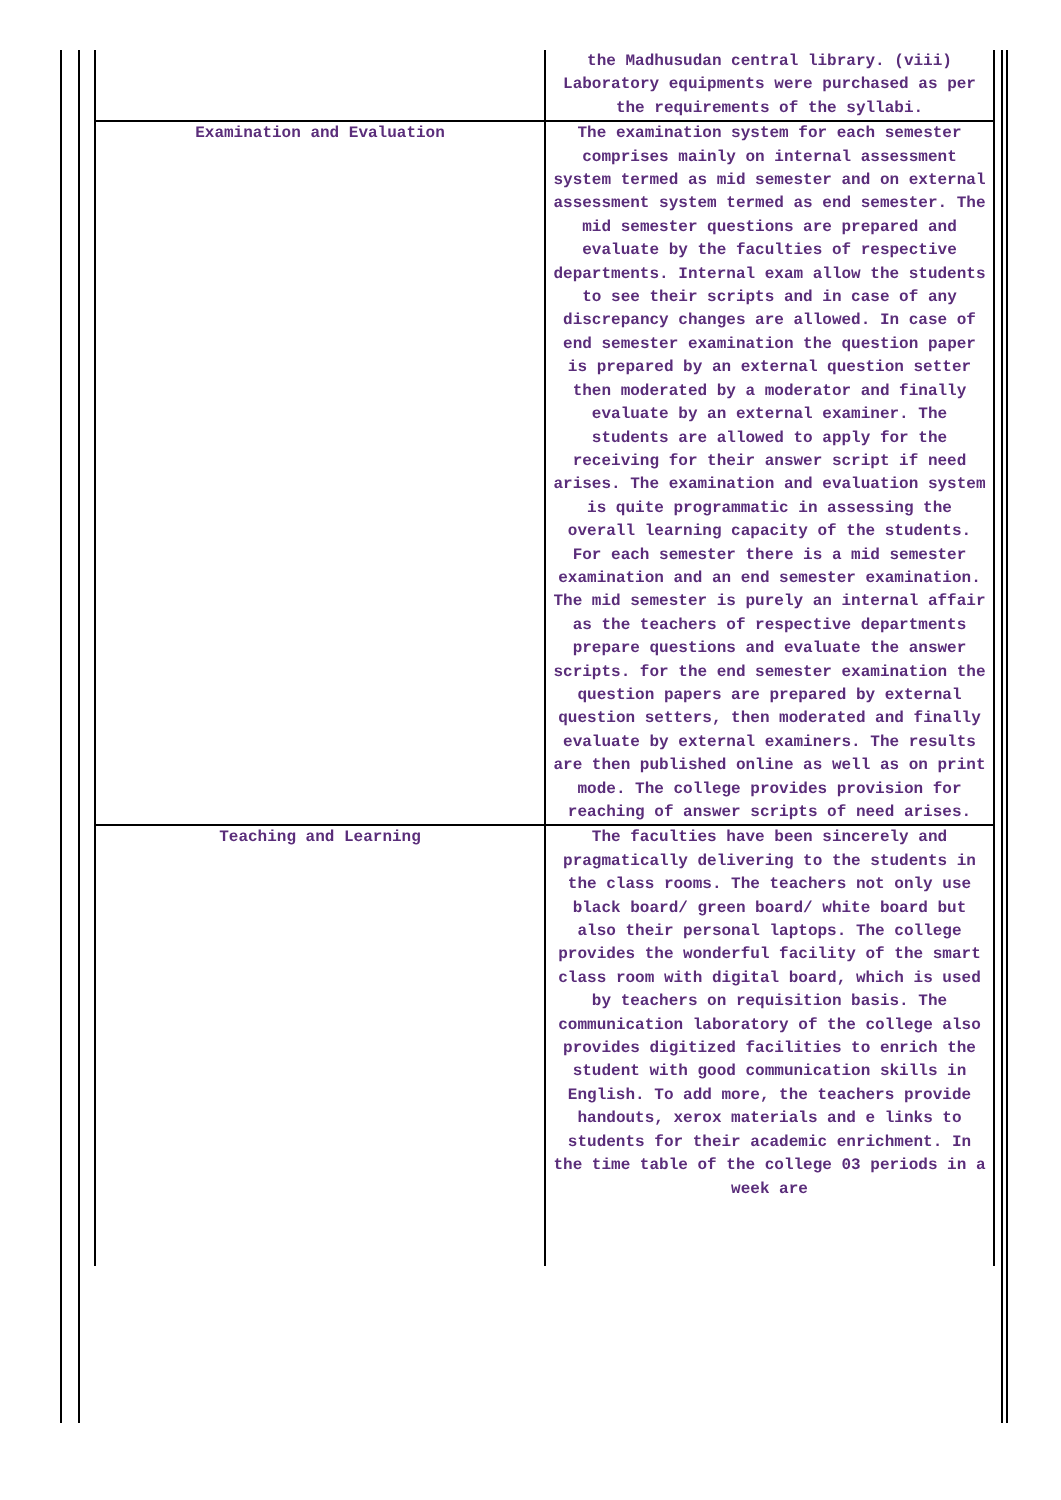| | the Madhusudan central library. (viii) Laboratory equipments were purchased as per the requirements of the syllabi. |
| Examination and Evaluation | The examination system for each semester comprises mainly on internal assessment system termed as mid semester and on external assessment system termed as end semester. The mid semester questions are prepared and evaluate by the faculties of respective departments. Internal exam allow the students to see their scripts and in case of any discrepancy changes are allowed. In case of end semester examination the question paper is prepared by an external question setter then moderated by a moderator and finally evaluate by an external examiner. The students are allowed to apply for the receiving for their answer script if need arises. The examination and evaluation system is quite programmatic in assessing the overall learning capacity of the students. For each semester there is a mid semester examination and an end semester examination. The mid semester is purely an internal affair as the teachers of respective departments prepare questions and evaluate the answer scripts. for the end semester examination the question papers are prepared by external question setters, then moderated and finally evaluate by external examiners. The results are then published online as well as on print mode. The college provides provision for reaching of answer scripts of need arises. |
| Teaching and Learning | The faculties have been sincerely and pragmatically delivering to the students in the class rooms. The teachers not only use black board/ green board/ white board but also their personal laptops. The college provides the wonderful facility of the smart class room with digital board, which is used by teachers on requisition basis. The communication laboratory of the college also provides digitized facilities to enrich the student with good communication skills in English. To add more, the teachers provide handouts, xerox materials and e links to students for their academic enrichment. In the time table of the college 03 periods in a week are |